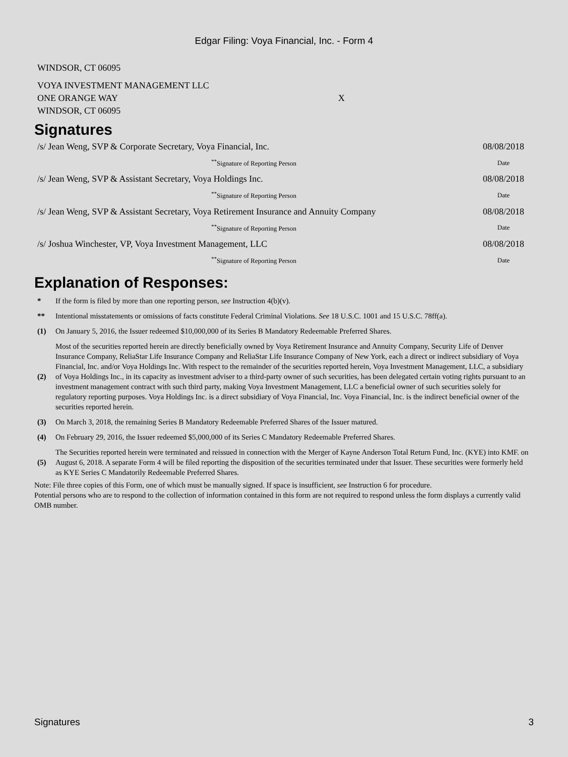Edgar Filing: Voya Financial, Inc. - Form 4
WINDSOR, CT 06095
| VOYA INVESTMENT MANAGEMENT LLC ONE ORANGE WAY WINDSOR, CT 06095 | X |
Signatures
| /s/ Jean Weng, SVP & Corporate Secretary, Voya Financial, Inc. | 08/08/2018 |
| <sup>**</sup> Signature of Reporting Person | Date |
| /s/ Jean Weng, SVP & Assistant Secretary, Voya Holdings Inc. | 08/08/2018 |
| <sup>**</sup> Signature of Reporting Person | Date |
| /s/ Jean Weng, SVP & Assistant Secretary, Voya Retirement Insurance and Annuity Company | 08/08/2018 |
| <sup>**</sup> Signature of Reporting Person | Date |
| /s/ Joshua Winchester, VP, Voya Investment Management, LLC | 08/08/2018 |
| <sup>**</sup> Signature of Reporting Person | Date |
Explanation of Responses:
| * | If the form is filed by more than one reporting person, see Instruction 4(b)(v). |
| ** | Intentional misstatements or omissions of facts constitute Federal Criminal Violations. See 18 U.S.C. 1001 and 15 U.S.C. 78ff(a). |
| (1) | On January 5, 2016, the Issuer redeemed $10,000,000 of its Series B Mandatory Redeemable Preferred Shares. |
| (2) | Most of the securities reported herein are directly beneficially owned by Voya Retirement Insurance and Annuity Company, Security Life of Denver Insurance Company, ReliaStar Life Insurance Company and ReliaStar Life Insurance Company of New York, each a direct or indirect subsidiary of Voya Financial, Inc. and/or Voya Holdings Inc. With respect to the remainder of the securities reported herein, Voya Investment Management, LLC, a subsidiary of Voya Holdings Inc., in its capacity as investment adviser to a third-party owner of such securities, has been delegated certain voting rights pursuant to an investment management contract with such third party, making Voya Investment Management, LLC a beneficial owner of such securities solely for regulatory reporting purposes. Voya Holdings Inc. is a direct subsidiary of Voya Financial, Inc. Voya Financial, Inc. is the indirect beneficial owner of the securities reported herein. |
| (3) | On March 3, 2018, the remaining Series B Mandatory Redeemable Preferred Shares of the Issuer matured. |
| (4) | On February 29, 2016, the Issuer redeemed $5,000,000 of its Series C Mandatory Redeemable Preferred Shares. |
| (5) | The Securities reported herein were terminated and reissued in connection with the Merger of Kayne Anderson Total Return Fund, Inc. (KYE) into KMF. on August 6, 2018. A separate Form 4 will be filed reporting the disposition of the securities terminated under that Issuer. These securities were formerly held as KYE Series C Mandatorily Redeemable Preferred Shares. |
Note: File three copies of this Form, one of which must be manually signed. If space is insufficient, see Instruction 6 for procedure.
Potential persons who are to respond to the collection of information contained in this form are not required to respond unless the form displays a currently valid OMB number.
Signatures 3